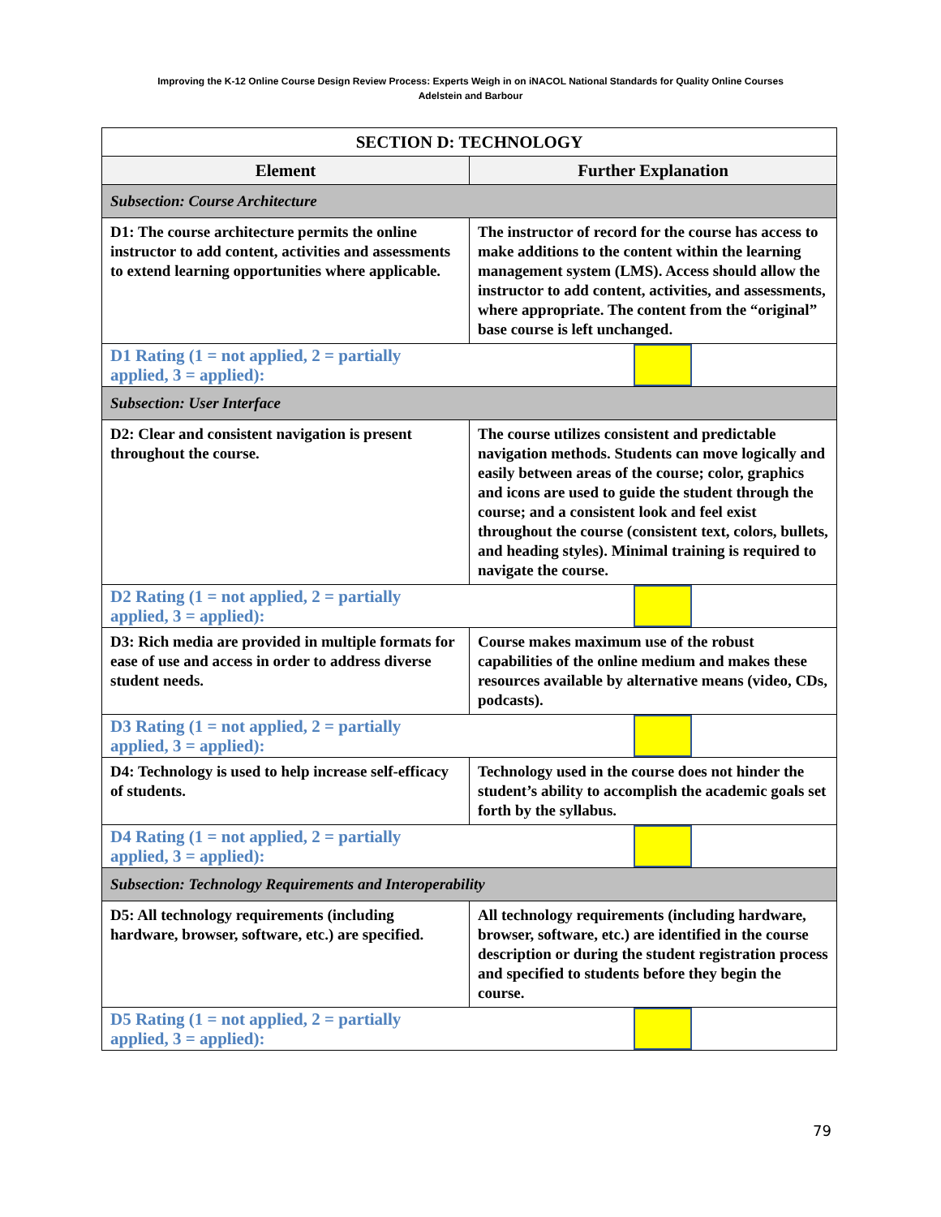Improving the K-12 Online Course Design Review Process: Experts Weigh in on iNACOL National Standards for Quality Online Courses
Adelstein and Barbour
| SECTION D: TECHNOLOGY | |
| --- | --- |
| Element | Further Explanation |
| Subsection: Course Architecture | |
| D1: The course architecture permits the online instructor to add content, activities and assessments to extend learning opportunities where applicable. | The instructor of record for the course has access to make additions to the content within the learning management system (LMS). Access should allow the instructor to add content, activities, and assessments, where appropriate. The content from the “original” base course is left unchanged. |
| D1 Rating (1 = not applied, 2 = partially applied, 3 = applied): | |
| Subsection: User Interface | |
| D2: Clear and consistent navigation is present throughout the course. | The course utilizes consistent and predictable navigation methods. Students can move logically and easily between areas of the course; color, graphics and icons are used to guide the student through the course; and a consistent look and feel exist throughout the course (consistent text, colors, bullets, and heading styles). Minimal training is required to navigate the course. |
| D2 Rating (1 = not applied, 2 = partially applied, 3 = applied): | |
| D3: Rich media are provided in multiple formats for ease of use and access in order to address diverse student needs. | Course makes maximum use of the robust capabilities of the online medium and makes these resources available by alternative means (video, CDs, podcasts). |
| D3 Rating (1 = not applied, 2 = partially applied, 3 = applied): | |
| D4: Technology is used to help increase self-efficacy of students. | Technology used in the course does not hinder the student’s ability to accomplish the academic goals set forth by the syllabus. |
| D4 Rating (1 = not applied, 2 = partially applied, 3 = applied): | |
| Subsection: Technology Requirements and Interoperability | |
| D5: All technology requirements (including hardware, browser, software, etc.) are specified. | All technology requirements (including hardware, browser, software, etc.) are identified in the course description or during the student registration process and specified to students before they begin the course. |
| D5 Rating (1 = not applied, 2 = partially applied, 3 = applied): | |
79